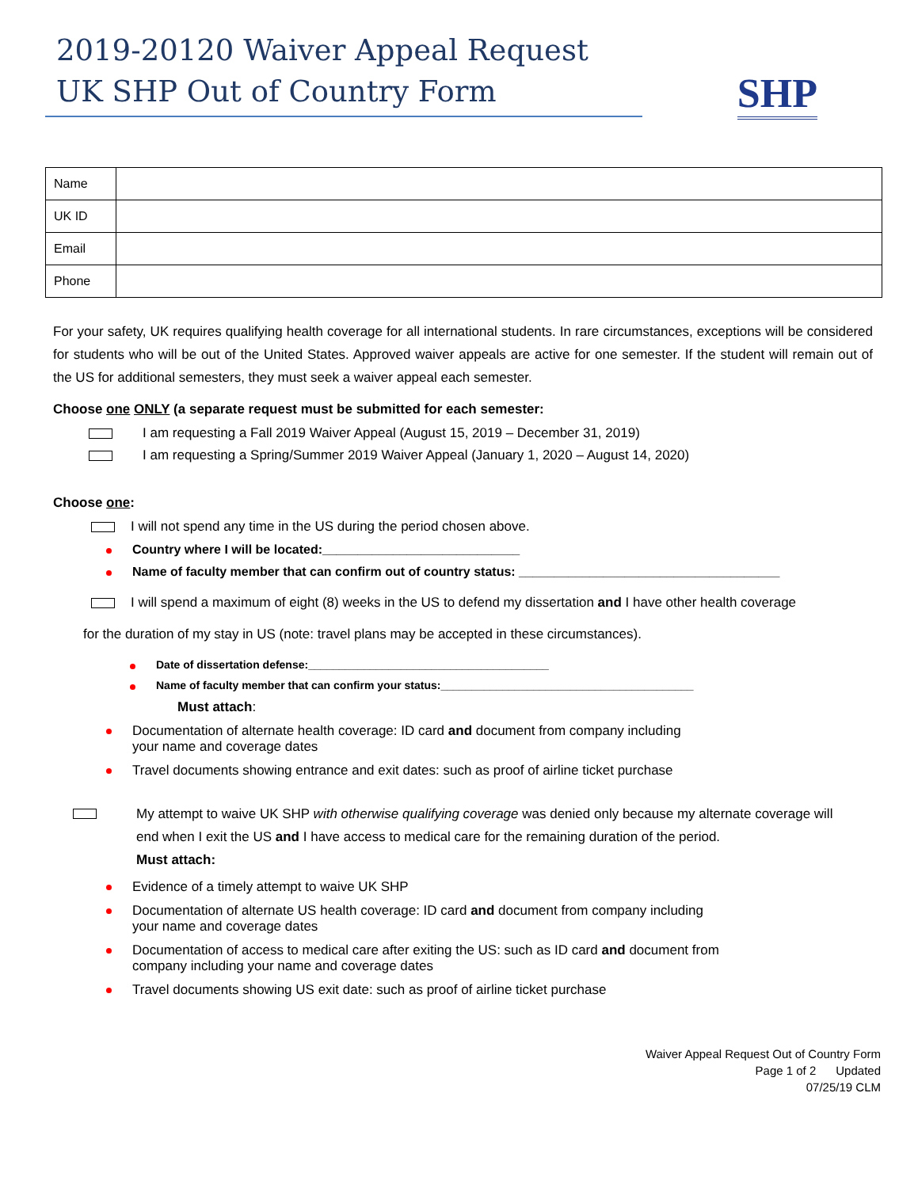2019-20120 Waiver Appeal Request
UK SHP Out of Country Form
SHP
| Name | |
| UK ID | |
| Email | |
| Phone | |
For your safety, UK requires qualifying health coverage for all international students. In rare circumstances, exceptions will be considered for students who will be out of the United States. Approved waiver appeals are active for one semester. If the student will remain out of the US for additional semesters, they must seek a waiver appeal each semester.
Choose one ONLY (a separate request must be submitted for each semester:
I am requesting a Fall 2019 Waiver Appeal (August 15, 2019 – December 31, 2019)
I am requesting a Spring/Summer 2019 Waiver Appeal (January 1, 2020 – August 14, 2020)
Choose one:
I will not spend any time in the US during the period chosen above.
Country where I will be located:____________________________
Name of faculty member that can confirm out of country status: _____________________________________
I will spend a maximum of eight (8) weeks in the US to defend my dissertation and I have other health coverage
for the duration of my stay in US (note: travel plans may be accepted in these circumstances).
Date of dissertation defense:_______________________________________
Name of faculty member that can confirm your status:_________________________________________
Must attach:
Documentation of alternate health coverage: ID card and document from company including
your name and coverage dates
Travel documents showing entrance and exit dates: such as proof of airline ticket purchase
My attempt to waive UK SHP with otherwise qualifying coverage was denied only because my alternate coverage will end when I exit the US and I have access to medical care for the remaining duration of the period.
Must attach:
Evidence of a timely attempt to waive UK SHP
Documentation of alternate US health coverage: ID card and document from company including
your name and coverage dates
Documentation of access to medical care after exiting the US: such as ID card and document from
company including your name and coverage dates
Travel documents showing US exit date: such as proof of airline ticket purchase
Waiver Appeal Request Out of Country Form
Page 1 of 2 Updated
07/25/19 CLM